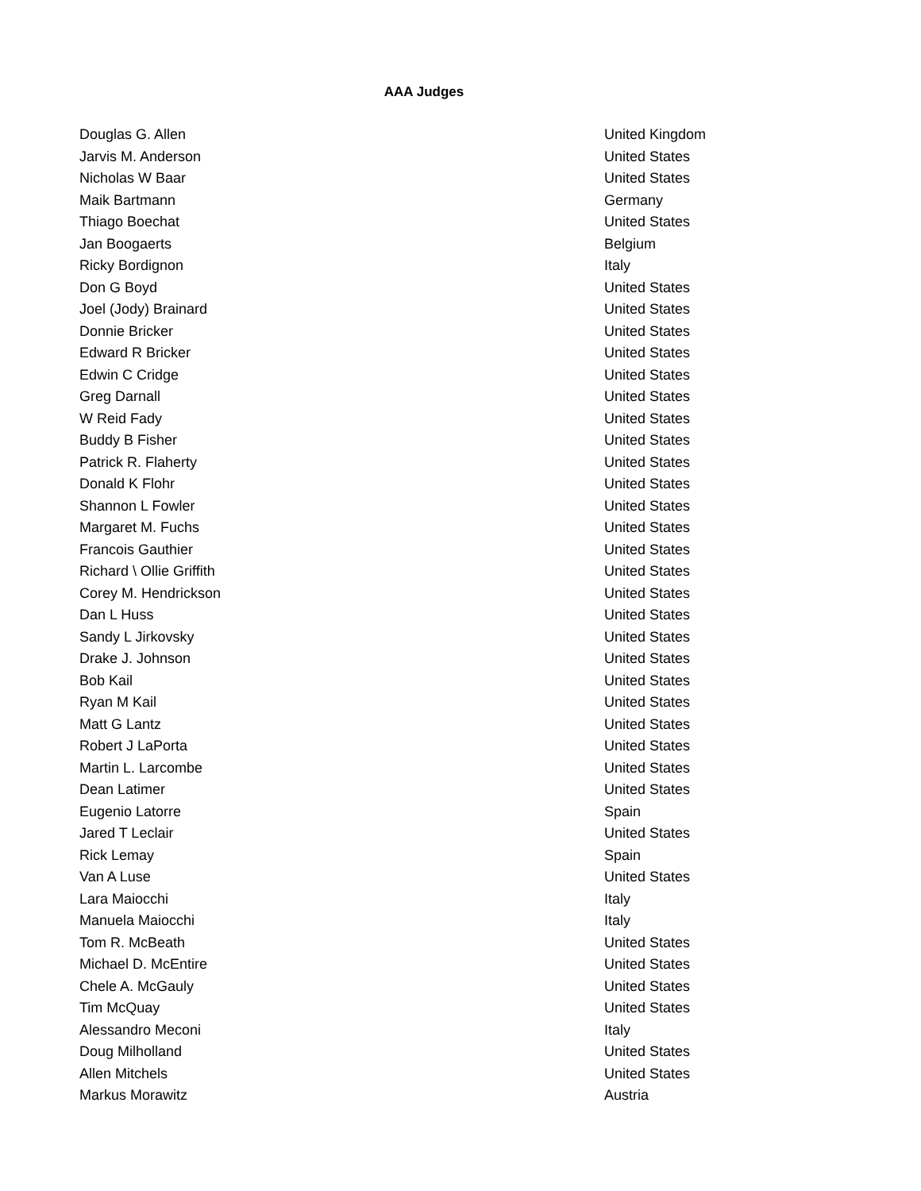AAA Judges
| Douglas G. Allen | United Kingdom |
| Jarvis M. Anderson | United States |
| Nicholas W Baar | United States |
| Maik Bartmann | Germany |
| Thiago Boechat | United States |
| Jan Boogaerts | Belgium |
| Ricky Bordignon | Italy |
| Don G Boyd | United States |
| Joel (Jody) Brainard | United States |
| Donnie Bricker | United States |
| Edward R Bricker | United States |
| Edwin C Cridge | United States |
| Greg Darnall | United States |
| W Reid Fady | United States |
| Buddy B Fisher | United States |
| Patrick R. Flaherty | United States |
| Donald K Flohr | United States |
| Shannon L Fowler | United States |
| Margaret M. Fuchs | United States |
| Francois Gauthier | United States |
| Richard \ Ollie Griffith | United States |
| Corey M. Hendrickson | United States |
| Dan L Huss | United States |
| Sandy L Jirkovsky | United States |
| Drake J. Johnson | United States |
| Bob Kail | United States |
| Ryan M Kail | United States |
| Matt G Lantz | United States |
| Robert J LaPorta | United States |
| Martin L. Larcombe | United States |
| Dean Latimer | United States |
| Eugenio Latorre | Spain |
| Jared T Leclair | United States |
| Rick Lemay | Spain |
| Van A Luse | United States |
| Lara Maiocchi | Italy |
| Manuela Maiocchi | Italy |
| Tom R. McBeath | United States |
| Michael D. McEntire | United States |
| Chele A. McGauly | United States |
| Tim McQuay | United States |
| Alessandro Meconi | Italy |
| Doug Milholland | United States |
| Allen Mitchels | United States |
| Markus Morawitz | Austria |